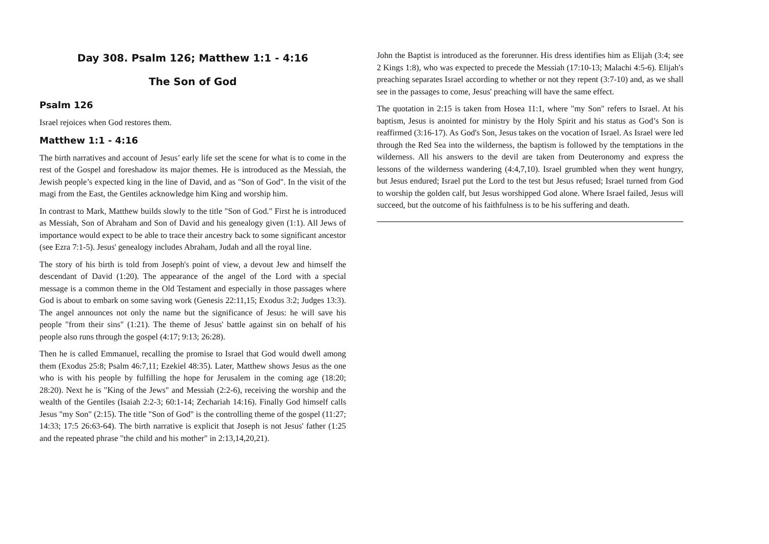Day 308. Psalm 126; Matthew 1:1 - 4:16
The Son of God
Psalm 126
Israel rejoices when God restores them.
Matthew 1:1 - 4:16
The birth narratives and account of Jesus’ early life set the scene for what is to come in the rest of the Gospel and foreshadow its major themes. He is introduced as the Messiah, the Jewish people’s expected king in the line of David, and as "Son of God". In the visit of the magi from the East, the Gentiles acknowledge him King and worship him.
In contrast to Mark, Matthew builds slowly to the title "Son of God." First he is introduced as Messiah, Son of Abraham and Son of David and his genealogy given (1:1). All Jews of importance would expect to be able to trace their ancestry back to some significant ancestor (see Ezra 7:1-5). Jesus' genealogy includes Abraham, Judah and all the royal line.
The story of his birth is told from Joseph's point of view, a devout Jew and himself the descendant of David (1:20). The appearance of the angel of the Lord with a special message is a common theme in the Old Testament and especially in those passages where God is about to embark on some saving work (Genesis 22:11,15; Exodus 3:2; Judges 13:3). The angel announces not only the name but the significance of Jesus: he will save his people "from their sins" (1:21). The theme of Jesus' battle against sin on behalf of his people also runs through the gospel (4:17; 9:13; 26:28).
Then he is called Emmanuel, recalling the promise to Israel that God would dwell among them (Exodus 25:8; Psalm 46:7,11; Ezekiel 48:35). Later, Matthew shows Jesus as the one who is with his people by fulfilling the hope for Jerusalem in the coming age (18:20; 28:20). Next he is "King of the Jews" and Messiah (2:2-6), receiving the worship and the wealth of the Gentiles (Isaiah 2:2-3; 60:1-14; Zechariah 14:16). Finally God himself calls Jesus "my Son" (2:15). The title "Son of God" is the controlling theme of the gospel (11:27; 14:33; 17:5 26:63-64). The birth narrative is explicit that Joseph is not Jesus' father (1:25 and the repeated phrase "the child and his mother" in 2:13,14,20,21).
John the Baptist is introduced as the forerunner. His dress identifies him as Elijah (3:4; see 2 Kings 1:8), who was expected to precede the Messiah (17:10-13; Malachi 4:5-6). Elijah's preaching separates Israel according to whether or not they repent (3:7-10) and, as we shall see in the passages to come, Jesus' preaching will have the same effect.
The quotation in 2:15 is taken from Hosea 11:1, where "my Son" refers to Israel. At his baptism, Jesus is anointed for ministry by the Holy Spirit and his status as God’s Son is reaffirmed (3:16-17). As God's Son, Jesus takes on the vocation of Israel. As Israel were led through the Red Sea into the wilderness, the baptism is followed by the temptations in the wilderness. All his answers to the devil are taken from Deuteronomy and express the lessons of the wilderness wandering (4:4,7,10). Israel grumbled when they went hungry, but Jesus endured; Israel put the Lord to the test but Jesus refused; Israel turned from God to worship the golden calf, but Jesus worshipped God alone. Where Israel failed, Jesus will succeed, but the outcome of his faithfulness is to be his suffering and death.